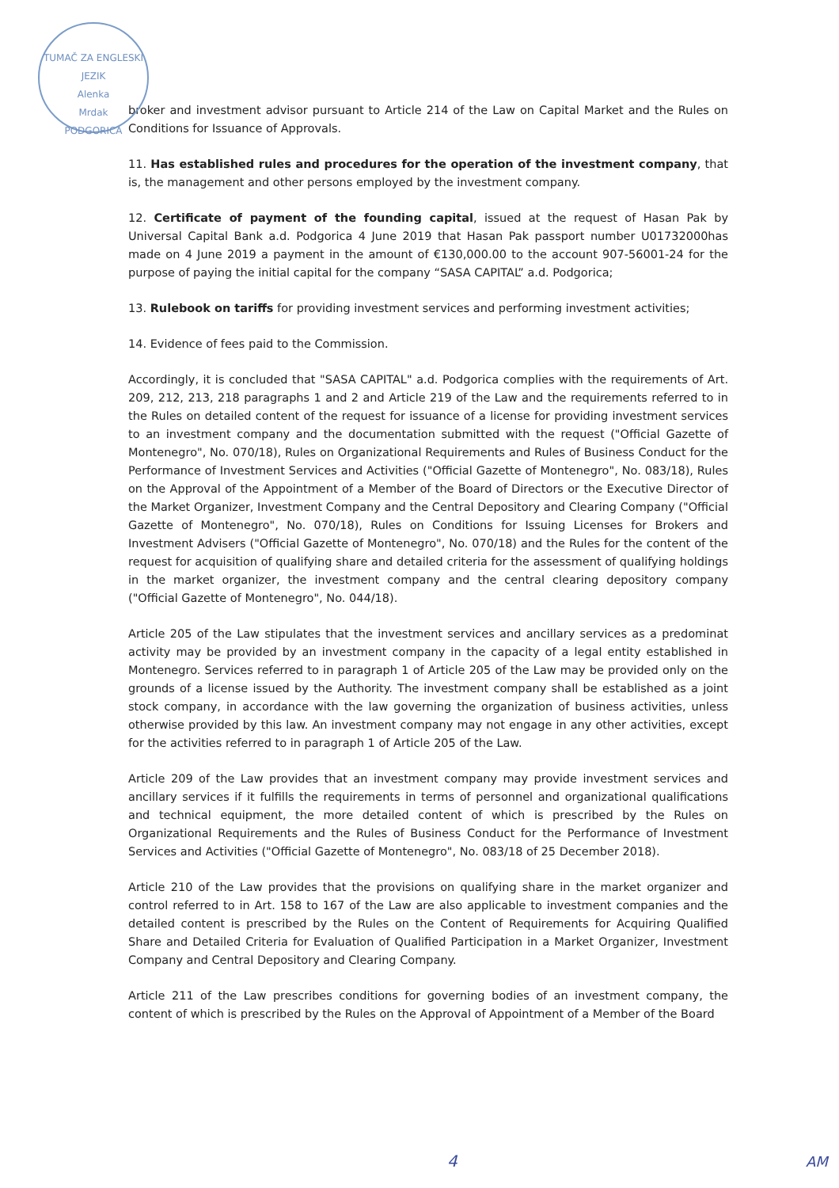TUMAČ ZA ENGLESKI JEZIK
Alenka
Mrdak
PODGORICA
broker and investment advisor pursuant to Article 214 of the Law on Capital Market and the Rules on Conditions for Issuance of Approvals.
11. Has established rules and procedures for the operation of the investment company, that is, the management and other persons employed by the investment company.
12. Certificate of payment of the founding capital, issued at the request of Hasan Pak by Universal Capital Bank a.d. Podgorica 4 June 2019 that Hasan Pak passport number U01732000has made on 4 June 2019 a payment in the amount of €130,000.00 to the account 907-56001-24 for the purpose of paying the initial capital for the company “SASA CAPITAL” a.d. Podgorica;
13. Rulebook on tariffs for providing investment services and performing investment activities;
14. Evidence of fees paid to the Commission.
Accordingly, it is concluded that "SASA CAPITAL" a.d. Podgorica complies with the requirements of Art. 209, 212, 213, 218 paragraphs 1 and 2 and Article 219 of the Law and the requirements referred to in the Rules on detailed content of the request for issuance of a license for providing investment services to an investment company and the documentation submitted with the request ("Official Gazette of Montenegro", No. 070/18), Rules on Organizational Requirements and Rules of Business Conduct for the Performance of Investment Services and Activities ("Official Gazette of Montenegro", No. 083/18), Rules on the Approval of the Appointment of a Member of the Board of Directors or the Executive Director of the Market Organizer, Investment Company and the Central Depository and Clearing Company ("Official Gazette of Montenegro", No. 070/18), Rules on Conditions for Issuing Licenses for Brokers and Investment Advisers ("Official Gazette of Montenegro", No. 070/18) and the Rules for the content of the request for acquisition of qualifying share and detailed criteria for the assessment of qualifying holdings in the market organizer, the investment company and the central clearing depository company ("Official Gazette of Montenegro", No. 044/18).
Article 205 of the Law stipulates that the investment services and ancillary services as a predominat activity may be provided by an investment company in the capacity of a legal entity established in Montenegro. Services referred to in paragraph 1 of Article 205 of the Law may be provided only on the grounds of a license issued by the Authority. The investment company shall be established as a joint stock company, in accordance with the law governing the organization of business activities, unless otherwise provided by this law. An investment company may not engage in any other activities, except for the activities referred to in paragraph 1 of Article 205 of the Law.
Article 209 of the Law provides that an investment company may provide investment services and ancillary services if it fulfills the requirements in terms of personnel and organizational qualifications and technical equipment, the more detailed content of which is prescribed by the Rules on Organizational Requirements and the Rules of Business Conduct for the Performance of Investment Services and Activities ("Official Gazette of Montenegro", No. 083/18 of 25 December 2018).
Article 210 of the Law provides that the provisions on qualifying share in the market organizer and control referred to in Art. 158 to 167 of the Law are also applicable to investment companies and the detailed content is prescribed by the Rules on the Content of Requirements for Acquiring Qualified Share and Detailed Criteria for Evaluation of Qualified Participation in a Market Organizer, Investment Company and Central Depository and Clearing Company.
Article 211 of the Law prescribes conditions for governing bodies of an investment company, the content of which is prescribed by the Rules on the Approval of Appointment of a Member of the Board
4 AM